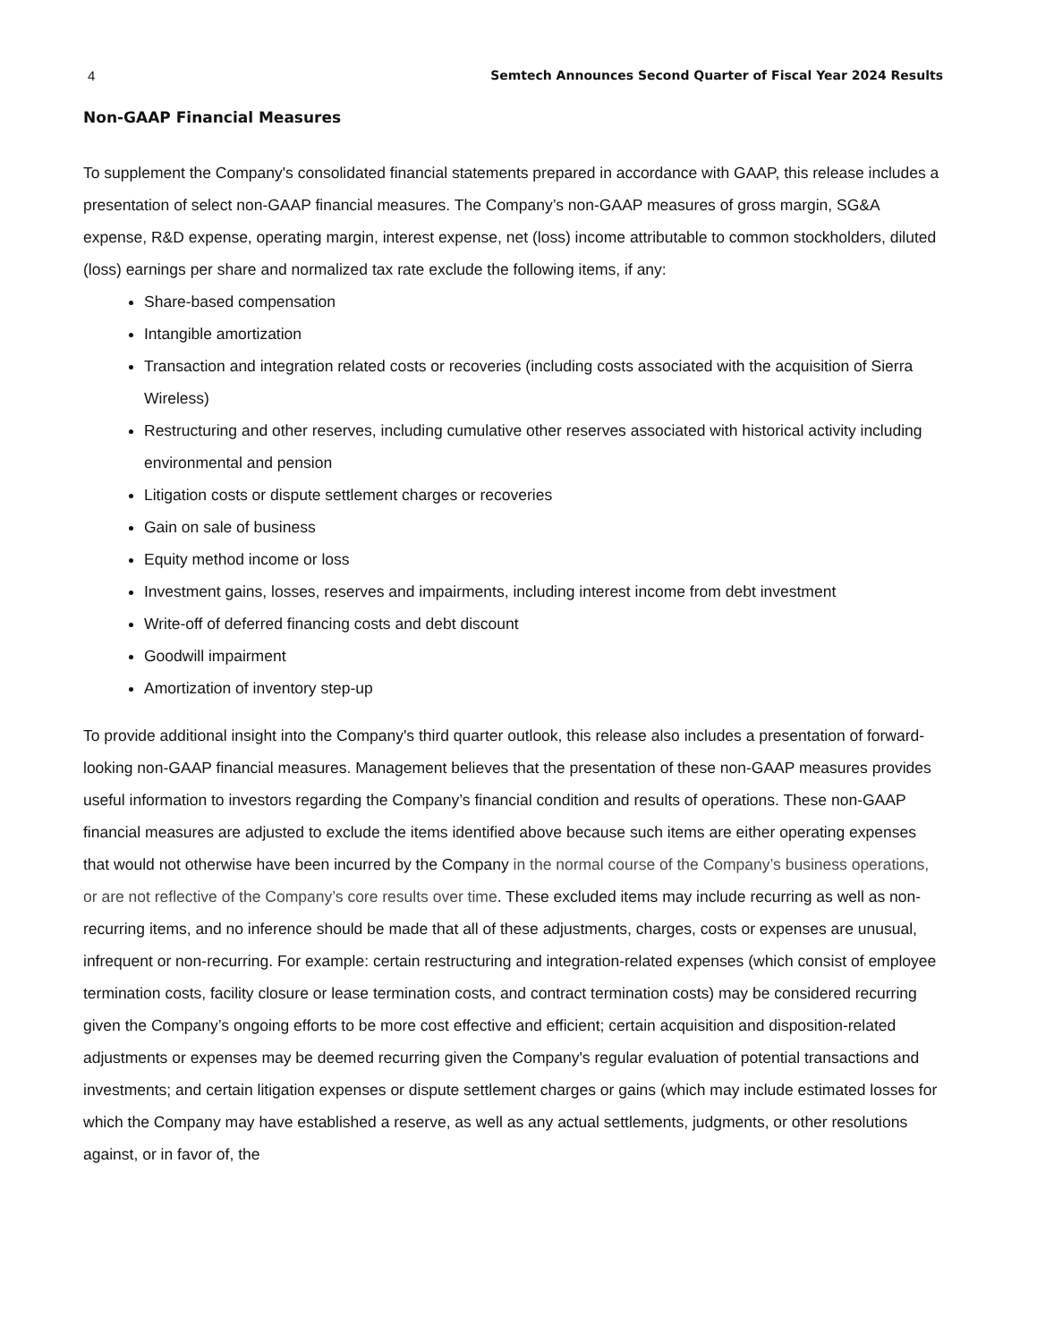4 Semtech Announces Second Quarter of Fiscal Year 2024 Results
Non-GAAP Financial Measures
To supplement the Company's consolidated financial statements prepared in accordance with GAAP, this release includes a presentation of select non-GAAP financial measures. The Company’s non-GAAP measures of gross margin, SG&A expense, R&D expense, operating margin, interest expense, net (loss) income attributable to common stockholders, diluted (loss) earnings per share and normalized tax rate exclude the following items, if any:
Share-based compensation
Intangible amortization
Transaction and integration related costs or recoveries (including costs associated with the acquisition of Sierra Wireless)
Restructuring and other reserves, including cumulative other reserves associated with historical activity including environmental and pension
Litigation costs or dispute settlement charges or recoveries
Gain on sale of business
Equity method income or loss
Investment gains, losses, reserves and impairments, including interest income from debt investment
Write-off of deferred financing costs and debt discount
Goodwill impairment
Amortization of inventory step-up
To provide additional insight into the Company's third quarter outlook, this release also includes a presentation of forward-looking non-GAAP financial measures. Management believes that the presentation of these non-GAAP measures provides useful information to investors regarding the Company’s financial condition and results of operations. These non-GAAP financial measures are adjusted to exclude the items identified above because such items are either operating expenses that would not otherwise have been incurred by the Company in the normal course of the Company’s business operations, or are not reflective of the Company’s core results over time. These excluded items may include recurring as well as non-recurring items, and no inference should be made that all of these adjustments, charges, costs or expenses are unusual, infrequent or non-recurring. For example: certain restructuring and integration-related expenses (which consist of employee termination costs, facility closure or lease termination costs, and contract termination costs) may be considered recurring given the Company’s ongoing efforts to be more cost effective and efficient; certain acquisition and disposition-related adjustments or expenses may be deemed recurring given the Company's regular evaluation of potential transactions and investments; and certain litigation expenses or dispute settlement charges or gains (which may include estimated losses for which the Company may have established a reserve, as well as any actual settlements, judgments, or other resolutions against, or in favor of, the